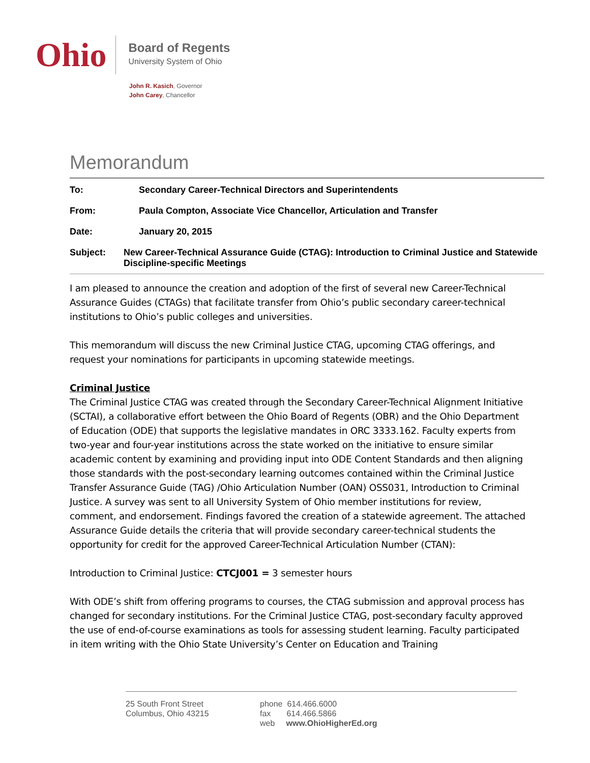Ohio
Board of Regents
University System of Ohio
John R. Kasich, Governor
John Carey, Chancellor
Memorandum
To: Secondary Career-Technical Directors and Superintendents
From: Paula Compton, Associate Vice Chancellor, Articulation and Transfer
Date: January 20, 2015
Subject: New Career-Technical Assurance Guide (CTAG): Introduction to Criminal Justice and Statewide Discipline-specific Meetings
I am pleased to announce the creation and adoption of the first of several new Career-Technical Assurance Guides (CTAGs) that facilitate transfer from Ohio’s public secondary career-technical institutions to Ohio’s public colleges and universities.
This memorandum will discuss the new Criminal Justice CTAG, upcoming CTAG offerings, and request your nominations for participants in upcoming statewide meetings.
Criminal Justice
The Criminal Justice CTAG was created through the Secondary Career-Technical Alignment Initiative (SCTAI), a collaborative effort between the Ohio Board of Regents (OBR) and the Ohio Department of Education (ODE) that supports the legislative mandates in ORC 3333.162. Faculty experts from two-year and four-year institutions across the state worked on the initiative to ensure similar academic content by examining and providing input into ODE Content Standards and then aligning those standards with the post-secondary learning outcomes contained within the Criminal Justice Transfer Assurance Guide (TAG) /Ohio Articulation Number (OAN) OSS031, Introduction to Criminal Justice. A survey was sent to all University System of Ohio member institutions for review, comment, and endorsement. Findings favored the creation of a statewide agreement. The attached Assurance Guide details the criteria that will provide secondary career-technical students the opportunity for credit for the approved Career-Technical Articulation Number (CTAN):
Introduction to Criminal Justice: CTCJ001 = 3 semester hours
With ODE’s shift from offering programs to courses, the CTAG submission and approval process has changed for secondary institutions. For the Criminal Justice CTAG, post-secondary faculty approved the use of end-of-course examinations as tools for assessing student learning. Faculty participated in item writing with the Ohio State University’s Center on Education and Training
25 South Front Street
Columbus, Ohio 43215
phone 614.466.6000
fax 614.466.5866
web www.OhioHigherEd.org